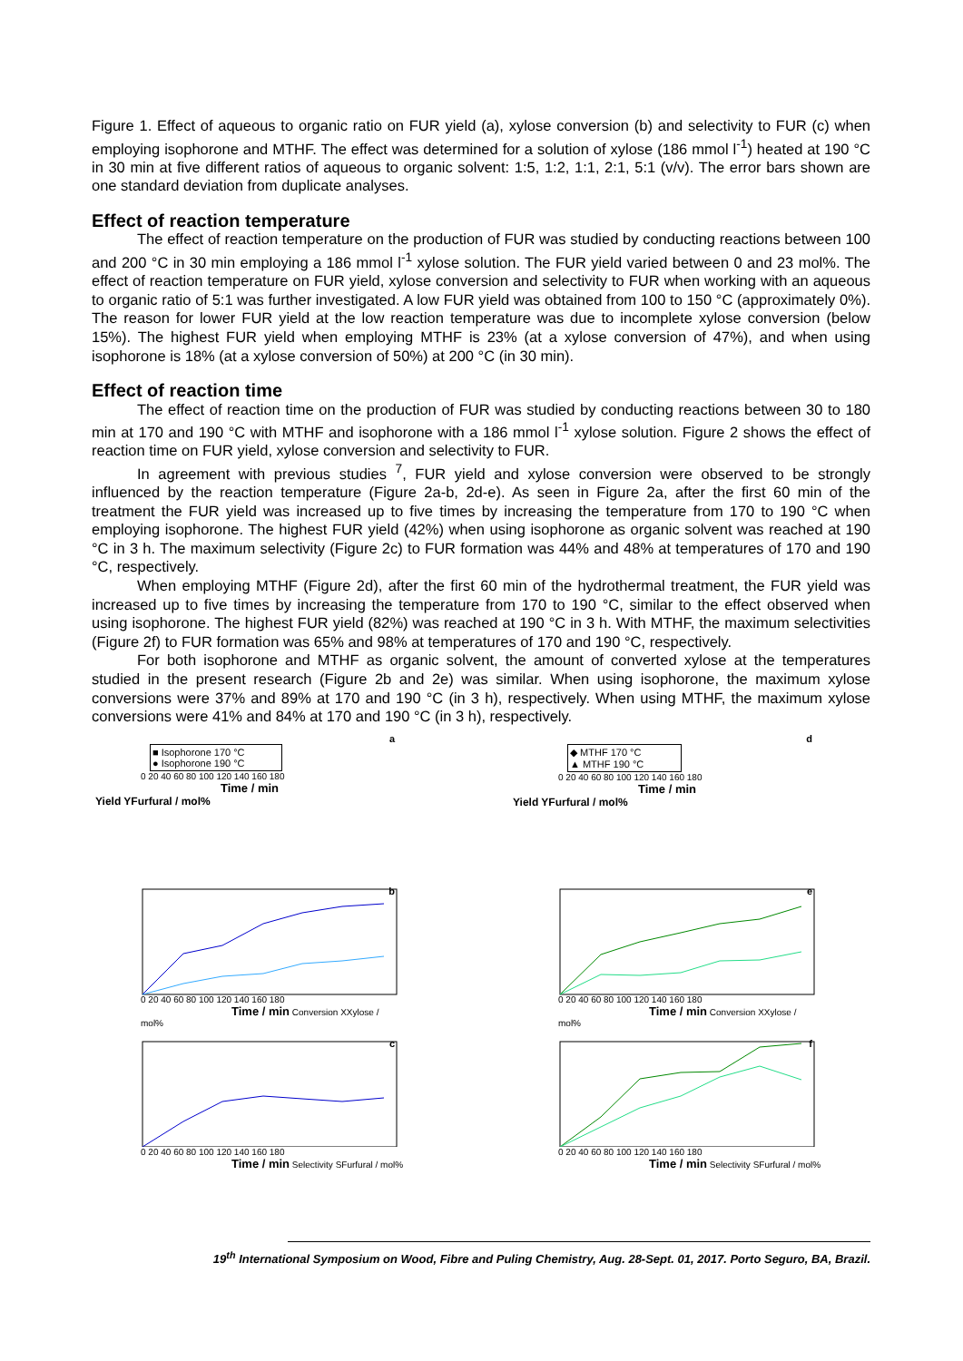Figure 1. Effect of aqueous to organic ratio on FUR yield (a), xylose conversion (b) and selectivity to FUR (c) when employing isophorone and MTHF. The effect was determined for a solution of xylose (186 mmol l<sup>-1</sup>) heated at 190 °C in 30 min at five different ratios of aqueous to organic solvent: 1:5, 1:2, 1:1, 2:1, 5:1 (v/v). The error bars shown are one standard deviation from duplicate analyses.
Effect of reaction temperature
The effect of reaction temperature on the production of FUR was studied by conducting reactions between 100 and 200 °C in 30 min employing a 186 mmol l<sup>-1</sup> xylose solution. The FUR yield varied between 0 and 23 mol%. The effect of reaction temperature on FUR yield, xylose conversion and selectivity to FUR when working with an aqueous to organic ratio of 5:1 was further investigated. A low FUR yield was obtained from 100 to 150 °C (approximately 0%). The reason for lower FUR yield at the low reaction temperature was due to incomplete xylose conversion (below 15%). The highest FUR yield when employing MTHF is 23% (at a xylose conversion of 47%), and when using isophorone is 18% (at a xylose conversion of 50%) at 200 °C (in 30 min).
Effect of reaction time
The effect of reaction time on the production of FUR was studied by conducting reactions between 30 to 180 min at 170 and 190 °C with MTHF and isophorone with a 186 mmol l<sup>-1</sup> xylose solution. Figure 2 shows the effect of reaction time on FUR yield, xylose conversion and selectivity to FUR.
In agreement with previous studies <sup>7</sup>, FUR yield and xylose conversion were observed to be strongly influenced by the reaction temperature (Figure 2a-b, 2d-e). As seen in Figure 2a, after the first 60 min of the treatment the FUR yield was increased up to five times by increasing the temperature from 170 to 190 °C when employing isophorone. The highest FUR yield (42%) when using isophorone as organic solvent was reached at 190 °C in 3 h. The maximum selectivity (Figure 2c) to FUR formation was 44% and 48% at temperatures of 170 and 190 °C, respectively.
When employing MTHF (Figure 2d), after the first 60 min of the hydrothermal treatment, the FUR yield was increased up to five times by increasing the temperature from 170 to 190 °C, similar to the effect observed when using isophorone. The highest FUR yield (82%) was reached at 190 °C in 3 h. With MTHF, the maximum selectivities (Figure 2f) to FUR formation was 65% and 98% at temperatures of 170 and 190 °C, respectively.
For both isophorone and MTHF as organic solvent, the amount of converted xylose at the temperatures studied in the present research (Figure 2b and 2e) was similar. When using isophorone, the maximum xylose conversions were 37% and 89% at 170 and 190 °C (in 3 h), respectively. When using MTHF, the maximum xylose conversions were 41% and 84% at 170 and 190 °C (in 3 h), respectively.
a
■ Isophorone 170 °C
● Isophorone 190 °C
0 20 40 60 80 100 120 140 160 180
Time / min
Yield YFurfural / mol%
b
0 20 40 60 80 100 120 140 160 180
Time / min Conversion XXylose / mol%
c
0 20 40 60 80 100 120 140 160 180
Time / min Selectivity SFurfural / mol%
d
◆ MTHF 170 °C
▲ MTHF 190 °C
0 20 40 60 80 100 120 140 160 180
Time / min
Yield YFurfural / mol%
e
0 20 40 60 80 100 120 140 160 180
Time / min Conversion XXylose / mol%
f
0 20 40 60 80 100 120 140 160 180
Time / min Selectivity SFurfural / mol%
19<sup>th</sup> International Symposium on Wood, Fibre and Puling Chemistry, Aug. 28-Sept. 01, 2017. Porto Seguro, BA, Brazil.